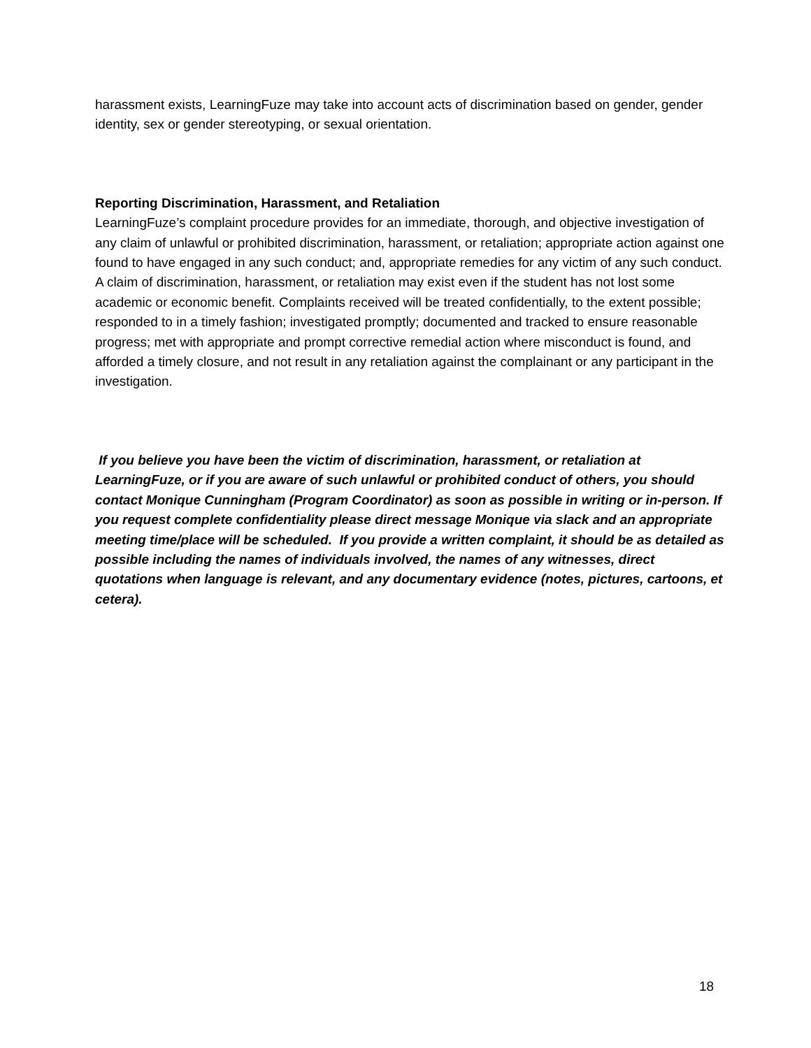harassment exists, LearningFuze may take into account acts of discrimination based on gender, gender identity, sex or gender stereotyping, or sexual orientation.
Reporting Discrimination, Harassment, and Retaliation
LearningFuze’s complaint procedure provides for an immediate, thorough, and objective investigation of any claim of unlawful or prohibited discrimination, harassment, or retaliation; appropriate action against one found to have engaged in any such conduct; and, appropriate remedies for any victim of any such conduct. A claim of discrimination, harassment, or retaliation may exist even if the student has not lost some academic or economic benefit. Complaints received will be treated confidentially, to the extent possible; responded to in a timely fashion; investigated promptly; documented and tracked to ensure reasonable progress; met with appropriate and prompt corrective remedial action where misconduct is found, and afforded a timely closure, and not result in any retaliation against the complainant or any participant in the investigation.
If you believe you have been the victim of discrimination, harassment, or retaliation at LearningFuze, or if you are aware of such unlawful or prohibited conduct of others, you should contact Monique Cunningham (Program Coordinator) as soon as possible in writing or in-person. If you request complete confidentiality please direct message Monique via slack and an appropriate meeting time/place will be scheduled. If you provide a written complaint, it should be as detailed as possible including the names of individuals involved, the names of any witnesses, direct quotations when language is relevant, and any documentary evidence (notes, pictures, cartoons, et cetera).
18